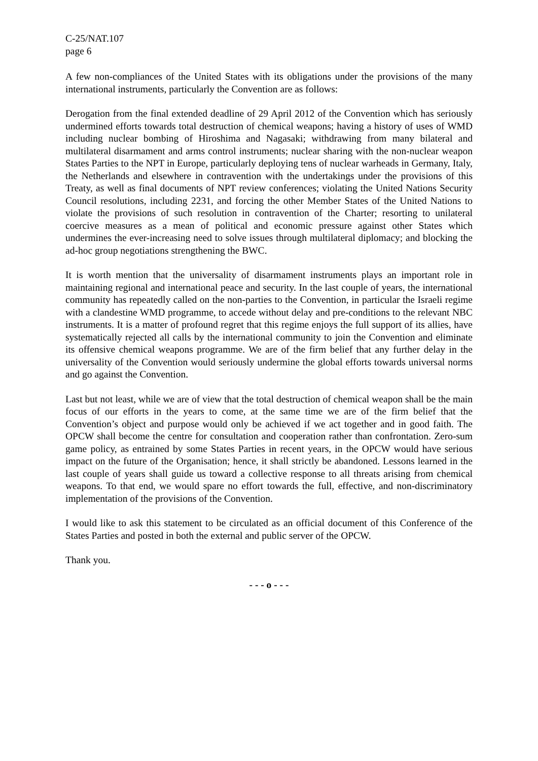C-25/NAT.107
page 6
A few non-compliances of the United States with its obligations under the provisions of the many international instruments, particularly the Convention are as follows:
Derogation from the final extended deadline of 29 April 2012 of the Convention which has seriously undermined efforts towards total destruction of chemical weapons; having a history of uses of WMD including nuclear bombing of Hiroshima and Nagasaki; withdrawing from many bilateral and multilateral disarmament and arms control instruments; nuclear sharing with the non-nuclear weapon States Parties to the NPT in Europe, particularly deploying tens of nuclear warheads in Germany, Italy, the Netherlands and elsewhere in contravention with the undertakings under the provisions of this Treaty, as well as final documents of NPT review conferences; violating the United Nations Security Council resolutions, including 2231, and forcing the other Member States of the United Nations to violate the provisions of such resolution in contravention of the Charter; resorting to unilateral coercive measures as a mean of political and economic pressure against other States which undermines the ever-increasing need to solve issues through multilateral diplomacy; and blocking the ad-hoc group negotiations strengthening the BWC.
It is worth mention that the universality of disarmament instruments plays an important role in maintaining regional and international peace and security. In the last couple of years, the international community has repeatedly called on the non-parties to the Convention, in particular the Israeli regime with a clandestine WMD programme, to accede without delay and pre-conditions to the relevant NBC instruments. It is a matter of profound regret that this regime enjoys the full support of its allies, have systematically rejected all calls by the international community to join the Convention and eliminate its offensive chemical weapons programme. We are of the firm belief that any further delay in the universality of the Convention would seriously undermine the global efforts towards universal norms and go against the Convention.
Last but not least, while we are of view that the total destruction of chemical weapon shall be the main focus of our efforts in the years to come, at the same time we are of the firm belief that the Convention’s object and purpose would only be achieved if we act together and in good faith. The OPCW shall become the centre for consultation and cooperation rather than confrontation. Zero-sum game policy, as entrained by some States Parties in recent years, in the OPCW would have serious impact on the future of the Organisation; hence, it shall strictly be abandoned. Lessons learned in the last couple of years shall guide us toward a collective response to all threats arising from chemical weapons. To that end, we would spare no effort towards the full, effective, and non-discriminatory implementation of the provisions of the Convention.
I would like to ask this statement to be circulated as an official document of this Conference of the States Parties and posted in both the external and public server of the OPCW.
Thank you.
- - - o - - -